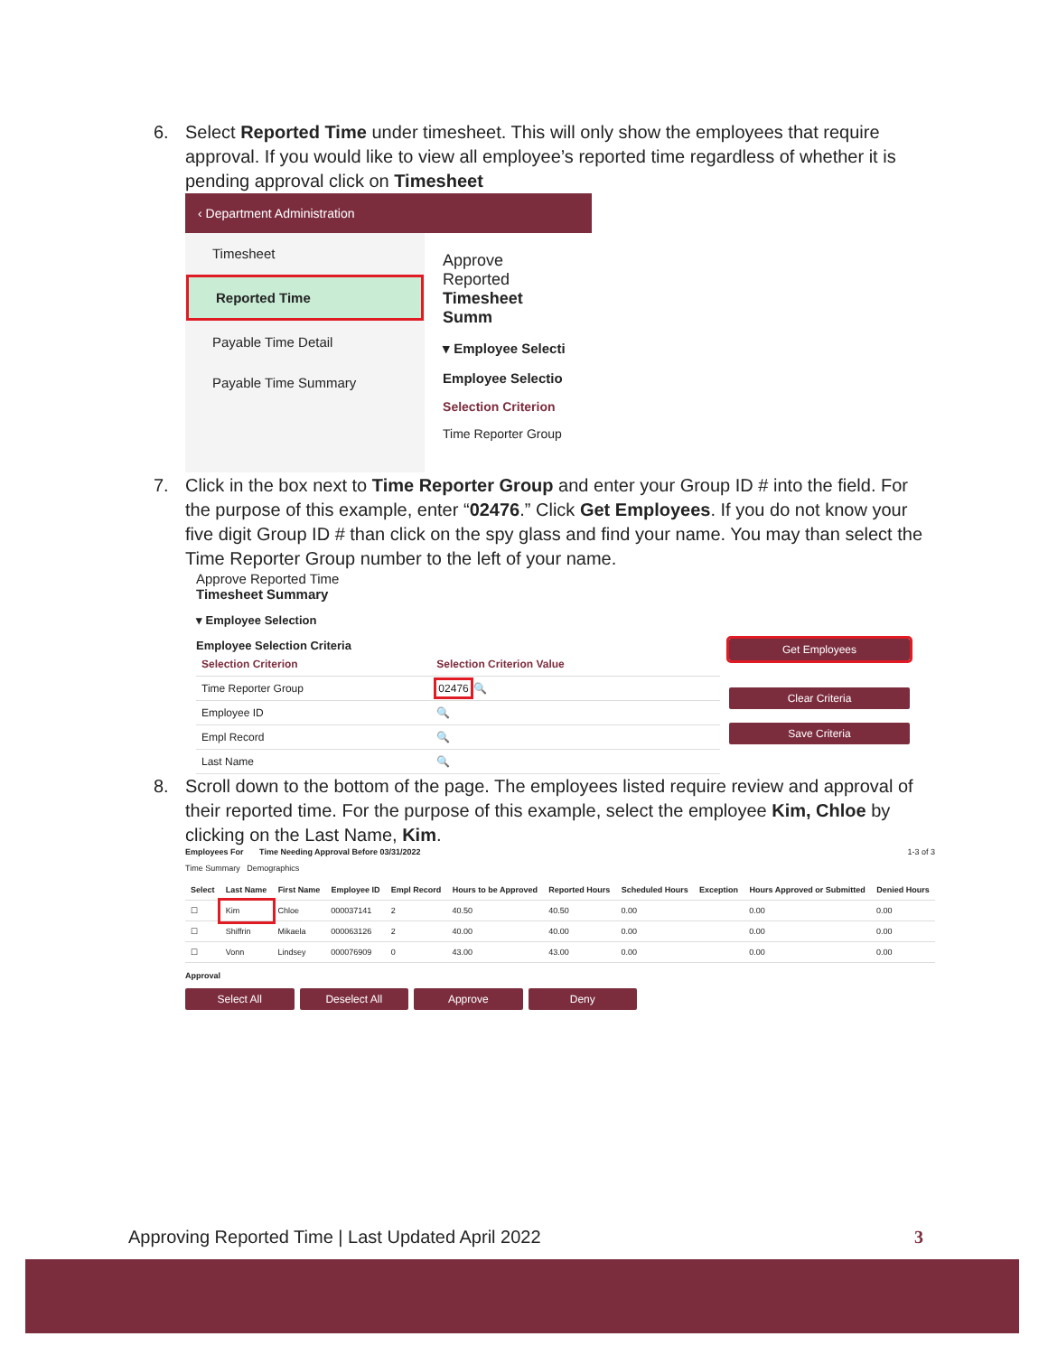6. Select Reported Time under timesheet. This will only show the employees that require approval. If you would like to view all employee’s reported time regardless of whether it is pending approval click on Timesheet
‹ Department Administration
Timesheet
Reported Time
Payable Time Detail
Payable Time Summary
Approve Reported
Timesheet Summ
▾ Employee Selecti
Employee Selectio
Selection Criterion
Time Reporter Group
7. Click in the box next to Time Reporter Group and enter your Group ID # into the field. For the purpose of this example, enter “02476.” Click Get Employees. If you do not know your five digit Group ID # than click on the spy glass and find your name. You may than select the Time Reporter Group number to the left of your name.
Approve Reported Time
Timesheet Summary
▾ Employee Selection
Employee Selection Criteria
| Selection Criterion | Selection Criterion Value |
| --- | --- |
| Time Reporter Group | 02476 🔍 |
| Employee ID | 🔍 |
| Empl Record | 🔍 |
| Last Name | 🔍 |
Get Employees
Clear Criteria
Save Criteria
8. Scroll down to the bottom of the page. The employees listed require review and approval of their reported time. For the purpose of this example, select the employee Kim, Chloe by clicking on the Last Name, Kim.
Employees For Time Needing Approval Before 03/31/2022 1-3 of 3
Time Summary Demographics
| Select | Last Name | First Name | Employee ID | Empl Record | Hours to be Approved | Reported Hours | Scheduled Hours | Exception | Hours Approved or Submitted | Denied Hours |
| --- | --- | --- | --- | --- | --- | --- | --- | --- | --- | --- |
| ☐ | Kim | Chloe | 000037141 | 2 | 40.50 | 40.50 | 0.00 | | 0.00 | 0.00 |
| ☐ | Shiffrin | Mikaela | 000063126 | 2 | 40.00 | 40.00 | 0.00 | | 0.00 | 0.00 |
| ☐ | Vonn | Lindsey | 000076909 | 0 | 43.00 | 43.00 | 0.00 | | 0.00 | 0.00 |
Approval
Select All Deselect All Approve Deny
Approving Reported Time | Last Updated April 2022 3